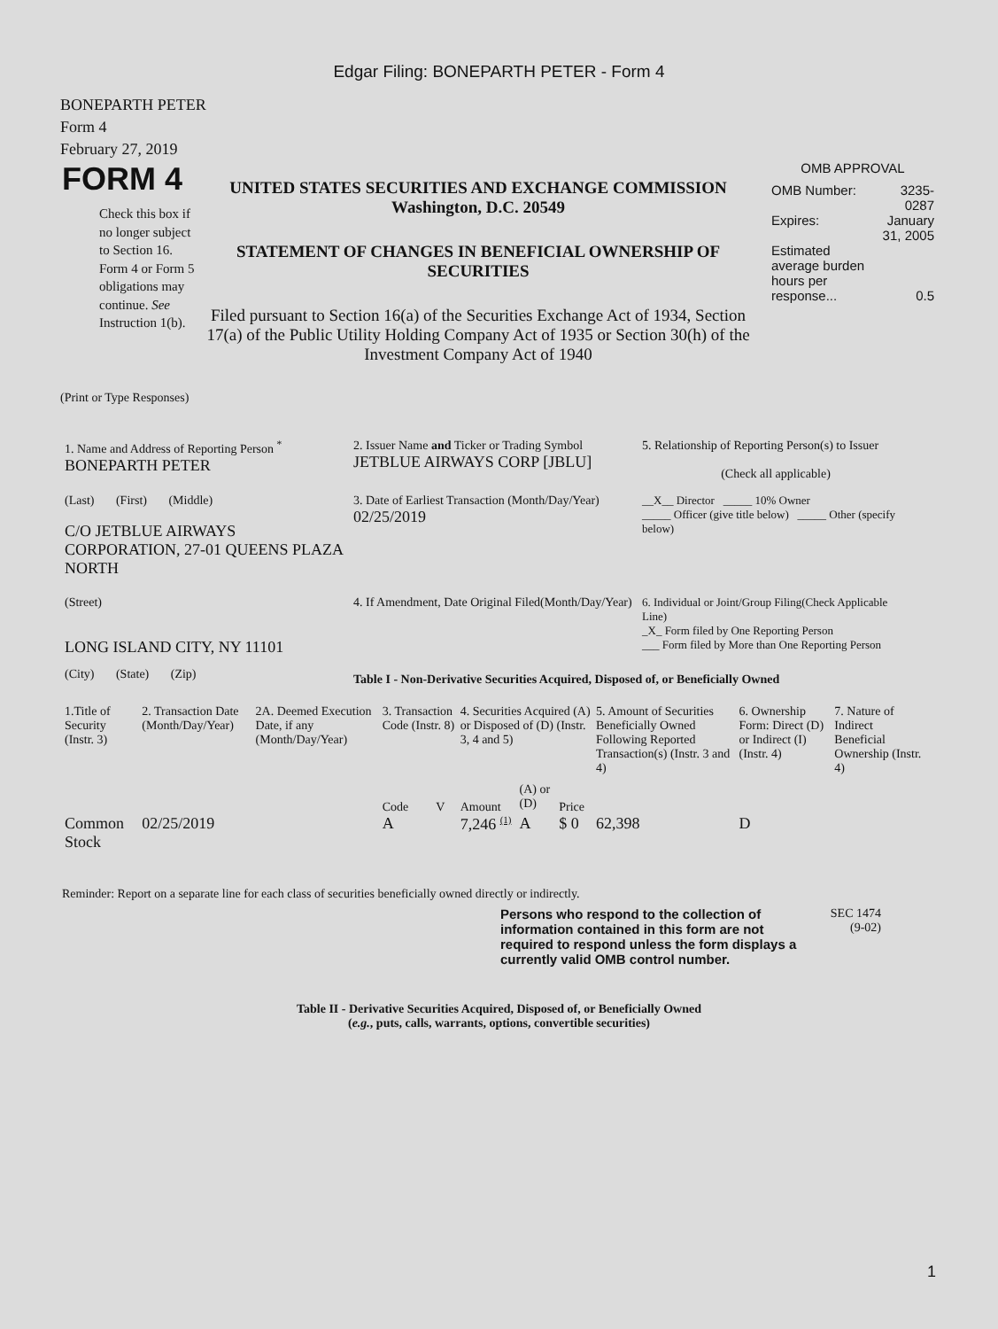Edgar Filing: BONEPARTH PETER - Form 4
BONEPARTH PETER
Form 4
February 27, 2019
FORM 4
Check this box if no longer subject to Section 16. Form 4 or Form 5 obligations may continue. See Instruction 1(b).
UNITED STATES SECURITIES AND EXCHANGE COMMISSION
Washington, D.C. 20549
STATEMENT OF CHANGES IN BENEFICIAL OWNERSHIP OF SECURITIES
Filed pursuant to Section 16(a) of the Securities Exchange Act of 1934, Section 17(a) of the Public Utility Holding Company Act of 1935 or Section 30(h) of the Investment Company Act of 1940
OMB APPROVAL
| OMB Number: | 3235-0287 |
| Expires: | January 31, 2005 |
| Estimated average burden hours per response... | 0.5 |
(Print or Type Responses)
| 1. Name and Address of Reporting Person <sup>*</sup> BONEPARTH PETER | 2. Issuer Name and Ticker or Trading Symbol JETBLUE AIRWAYS CORP [JBLU] | 5. Relationship of Reporting Person(s) to Issuer (Check all applicable) |
| (Last) (First) (Middle) C/O JETBLUE AIRWAYS CORPORATION, 27-01 QUEENS PLAZA NORTH | 3. Date of Earliest Transaction (Month/Day/Year) 02/25/2019 | __X__ Director _____ 10% Owner _____ Officer (give title below) _____ Other (specify below) |
| (Street) LONG ISLAND CITY, NY 11101 | 4. If Amendment, Date Original Filed(Month/Day/Year) | 6. Individual or Joint/Group Filing(Check Applicable Line) _X_ Form filed by One Reporting Person ___ Form filed by More than One Reporting Person |
| (City) (State) (Zip) | Table I - Non-Derivative Securities Acquired, Disposed of, or Beneficially Owned | |
| 1.Title of Security (Instr. 3) | 2. Transaction Date (Month/Day/Year) | 2A. Deemed Execution Date, if any (Month/Day/Year) | 3. Transaction Code (Instr. 8) | | 4. Securities Acquired (A) or Disposed of (D) (Instr. 3, 4 and 5) | | | 5. Amount of Securities Beneficially Owned Following Reported Transaction(s) (Instr. 3 and 4) | 6. Ownership Form: Direct (D) or Indirect (I) (Instr. 4) | 7. Nature of Indirect Beneficial Ownership (Instr. 4) |
| --- | --- | --- | --- | --- | --- | --- | --- | --- | --- | --- |
| | | | Code | V | Amount | (A) or (D) | Price | | | |
| Common Stock | 02/25/2019 | | A | | 7,246 <sup>(1)</sup> | A | $ 0 | 62,398 | D | |
Reminder: Report on a separate line for each class of securities beneficially owned directly or indirectly.
Persons who respond to the collection of information contained in this form are not required to respond unless the form displays a currently valid OMB control number.
SEC 1474
(9-02)
Table II - Derivative Securities Acquired, Disposed of, or Beneficially Owned
(e.g., puts, calls, warrants, options, convertible securities)
1